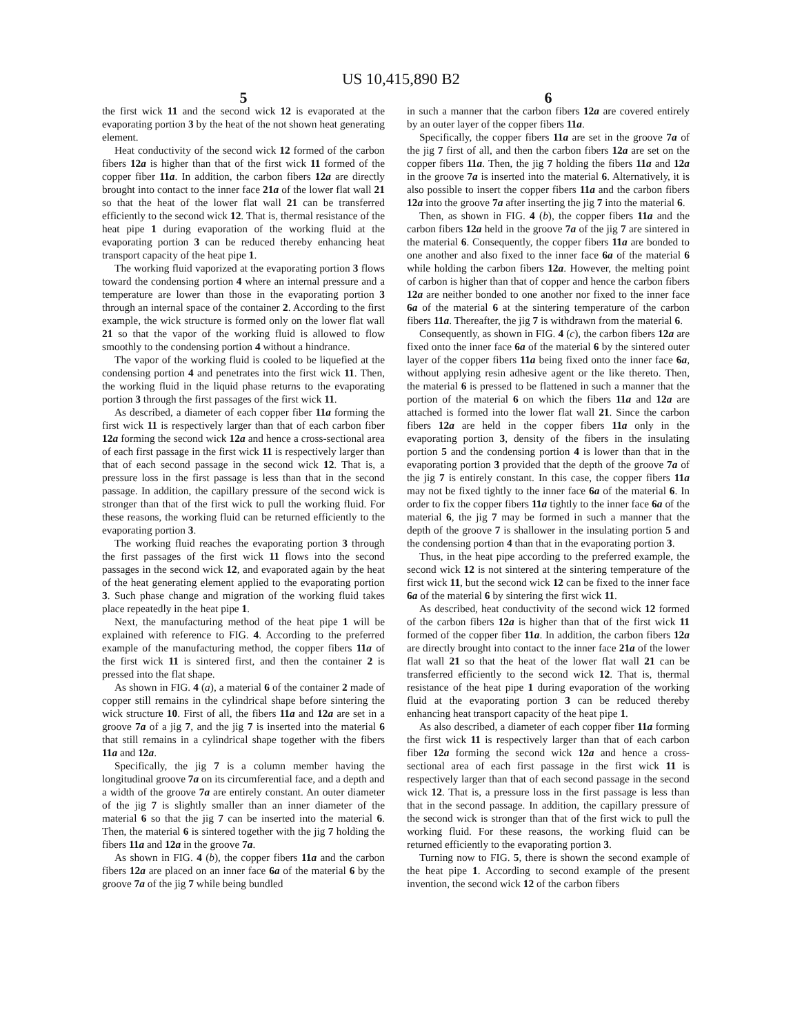US 10,415,890 B2
5
the first wick 11 and the second wick 12 is evaporated at the evaporating portion 3 by the heat of the not shown heat generating element.
Heat conductivity of the second wick 12 formed of the carbon fibers 12a is higher than that of the first wick 11 formed of the copper fiber 11a. In addition, the carbon fibers 12a are directly brought into contact to the inner face 21a of the lower flat wall 21 so that the heat of the lower flat wall 21 can be transferred efficiently to the second wick 12. That is, thermal resistance of the heat pipe 1 during evaporation of the working fluid at the evaporating portion 3 can be reduced thereby enhancing heat transport capacity of the heat pipe 1.
The working fluid vaporized at the evaporating portion 3 flows toward the condensing portion 4 where an internal pressure and a temperature are lower than those in the evaporating portion 3 through an internal space of the container 2. According to the first example, the wick structure is formed only on the lower flat wall 21 so that the vapor of the working fluid is allowed to flow smoothly to the condensing portion 4 without a hindrance.
The vapor of the working fluid is cooled to be liquefied at the condensing portion 4 and penetrates into the first wick 11. Then, the working fluid in the liquid phase returns to the evaporating portion 3 through the first passages of the first wick 11.
As described, a diameter of each copper fiber 11a forming the first wick 11 is respectively larger than that of each carbon fiber 12a forming the second wick 12a and hence a cross-sectional area of each first passage in the first wick 11 is respectively larger than that of each second passage in the second wick 12. That is, a pressure loss in the first passage is less than that in the second passage. In addition, the capillary pressure of the second wick is stronger than that of the first wick to pull the working fluid. For these reasons, the working fluid can be returned efficiently to the evaporating portion 3.
The working fluid reaches the evaporating portion 3 through the first passages of the first wick 11 flows into the second passages in the second wick 12, and evaporated again by the heat of the heat generating element applied to the evaporating portion 3. Such phase change and migration of the working fluid takes place repeatedly in the heat pipe 1.
Next, the manufacturing method of the heat pipe 1 will be explained with reference to FIG. 4. According to the preferred example of the manufacturing method, the copper fibers 11a of the first wick 11 is sintered first, and then the container 2 is pressed into the flat shape.
As shown in FIG. 4 (a), a material 6 of the container 2 made of copper still remains in the cylindrical shape before sintering the wick structure 10. First of all, the fibers 11a and 12a are set in a groove 7a of a jig 7, and the jig 7 is inserted into the material 6 that still remains in a cylindrical shape together with the fibers 11a and 12a.
Specifically, the jig 7 is a column member having the longitudinal groove 7a on its circumferential face, and a depth and a width of the groove 7a are entirely constant. An outer diameter of the jig 7 is slightly smaller than an inner diameter of the material 6 so that the jig 7 can be inserted into the material 6. Then, the material 6 is sintered together with the jig 7 holding the fibers 11a and 12a in the groove 7a.
As shown in FIG. 4 (b), the copper fibers 11a and the carbon fibers 12a are placed on an inner face 6a of the material 6 by the groove 7a of the jig 7 while being bundled
6
in such a manner that the carbon fibers 12a are covered entirely by an outer layer of the copper fibers 11a.
Specifically, the copper fibers 11a are set in the groove 7a of the jig 7 first of all, and then the carbon fibers 12a are set on the copper fibers 11a. Then, the jig 7 holding the fibers 11a and 12a in the groove 7a is inserted into the material 6. Alternatively, it is also possible to insert the copper fibers 11a and the carbon fibers 12a into the groove 7a after inserting the jig 7 into the material 6.
Then, as shown in FIG. 4 (b), the copper fibers 11a and the carbon fibers 12a held in the groove 7a of the jig 7 are sintered in the material 6. Consequently, the copper fibers 11a are bonded to one another and also fixed to the inner face 6a of the material 6 while holding the carbon fibers 12a. However, the melting point of carbon is higher than that of copper and hence the carbon fibers 12a are neither bonded to one another nor fixed to the inner face 6a of the material 6 at the sintering temperature of the carbon fibers 11a. Thereafter, the jig 7 is withdrawn from the material 6.
Consequently, as shown in FIG. 4 (c), the carbon fibers 12a are fixed onto the inner face 6a of the material 6 by the sintered outer layer of the copper fibers 11a being fixed onto the inner face 6a, without applying resin adhesive agent or the like thereto. Then, the material 6 is pressed to be flattened in such a manner that the portion of the material 6 on which the fibers 11a and 12a are attached is formed into the lower flat wall 21. Since the carbon fibers 12a are held in the copper fibers 11a only in the evaporating portion 3, density of the fibers in the insulating portion 5 and the condensing portion 4 is lower than that in the evaporating portion 3 provided that the depth of the groove 7a of the jig 7 is entirely constant. In this case, the copper fibers 11a may not be fixed tightly to the inner face 6a of the material 6. In order to fix the copper fibers 11a tightly to the inner face 6a of the material 6, the jig 7 may be formed in such a manner that the depth of the groove 7 is shallower in the insulating portion 5 and the condensing portion 4 than that in the evaporating portion 3.
Thus, in the heat pipe according to the preferred example, the second wick 12 is not sintered at the sintering temperature of the first wick 11, but the second wick 12 can be fixed to the inner face 6a of the material 6 by sintering the first wick 11.
As described, heat conductivity of the second wick 12 formed of the carbon fibers 12a is higher than that of the first wick 11 formed of the copper fiber 11a. In addition, the carbon fibers 12a are directly brought into contact to the inner face 21a of the lower flat wall 21 so that the heat of the lower flat wall 21 can be transferred efficiently to the second wick 12. That is, thermal resistance of the heat pipe 1 during evaporation of the working fluid at the evaporating portion 3 can be reduced thereby enhancing heat transport capacity of the heat pipe 1.
As also described, a diameter of each copper fiber 11a forming the first wick 11 is respectively larger than that of each carbon fiber 12a forming the second wick 12a and hence a cross-sectional area of each first passage in the first wick 11 is respectively larger than that of each second passage in the second wick 12. That is, a pressure loss in the first passage is less than that in the second passage. In addition, the capillary pressure of the second wick is stronger than that of the first wick to pull the working fluid. For these reasons, the working fluid can be returned efficiently to the evaporating portion 3.
Turning now to FIG. 5, there is shown the second example of the heat pipe 1. According to second example of the present invention, the second wick 12 of the carbon fibers